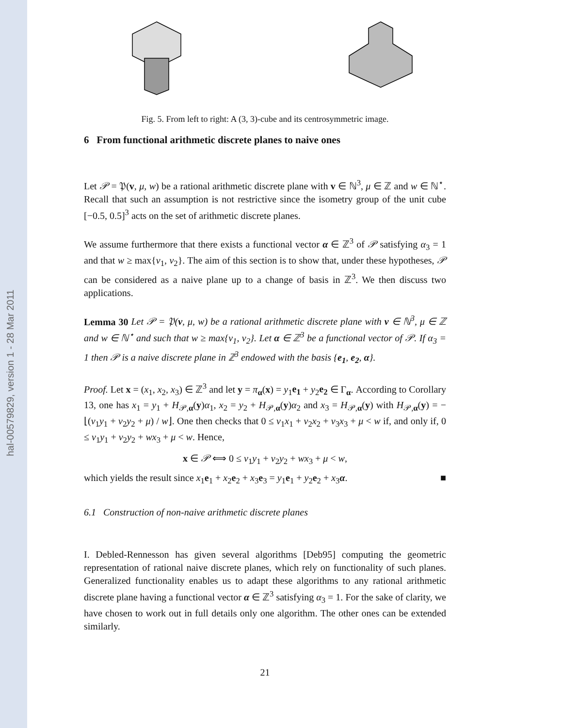hal-00579829, version 1 - 28 Mar 2011
Fig. 5. From left to right: A (3, 3)-cube and its centrosymmetric image.
6 From functional arithmetic discrete planes to naive ones
Let 𝒫 = 𝔓(v, μ, w) be a rational arithmetic discrete plane with v ∈ ℕ<sup>3</sup>, μ ∈ ℤ and w ∈ ℕ<sup>⋆</sup>. Recall that such an assumption is not restrictive since the isometry group of the unit cube [−0.5, 0.5]<sup>3</sup> acts on the set of arithmetic discrete planes.
We assume furthermore that there exists a functional vector α ∈ ℤ<sup>3</sup> of 𝒫 satisfying α<sub>3</sub> = 1 and that w ≥ max{v<sub>1</sub>, v<sub>2</sub>}. The aim of this section is to show that, under these hypotheses, 𝒫 can be considered as a naive plane up to a change of basis in ℤ<sup>3</sup>. We then discuss two applications.
Lemma 30 Let 𝒫 = 𝔓(v, μ, w) be a rational arithmetic discrete plane with v ∈ ℕ<sup>3</sup>, μ ∈ ℤ and w ∈ ℕ<sup>⋆</sup> and such that w ≥ max{v<sub>1</sub>, v<sub>2</sub>}. Let α ∈ ℤ<sup>3</sup> be a functional vector of 𝒫. If α<sub>3</sub> = 1 then 𝒫 is a naive discrete plane in ℤ<sup>3</sup> endowed with the basis {e<sub>1</sub>, e<sub>2</sub>, α}.
Proof. Let x = (x<sub>1</sub>, x<sub>2</sub>, x<sub>3</sub>) ∈ ℤ<sup>3</sup> and let y = π<sub>α</sub>(x) = y<sub>1</sub>e<sub>1</sub> + y<sub>2</sub>e<sub>2</sub> ∈ Γ<sub>α</sub>. According to Corollary 13, one has x<sub>1</sub> = y<sub>1</sub> + H<sub>𝒫,α</sub>(y)α<sub>1</sub>, x<sub>2</sub> = y<sub>2</sub> + H<sub>𝒫,α</sub>(y)α<sub>2</sub> and x<sub>3</sub> = H<sub>𝒫,α</sub>(y) with H<sub>𝒫,α</sub>(y) = −⌊(v<sub>1</sub>y<sub>1</sub> + v<sub>2</sub>y<sub>2</sub> + μ) / w⌋. One then checks that 0 ≤ v<sub>1</sub>x<sub>1</sub> + v<sub>2</sub>x<sub>2</sub> + v<sub>3</sub>x<sub>3</sub> + μ < w if, and only if, 0 ≤ v<sub>1</sub>y<sub>1</sub> + v<sub>2</sub>y<sub>2</sub> + wx<sub>3</sub> + μ < w. Hence,
x ∈ 𝒫 ⟺ 0 ≤ v<sub>1</sub>y<sub>1</sub> + v<sub>2</sub>y<sub>2</sub> + wx<sub>3</sub> + μ < w,
which yields the result since x<sub>1</sub>e<sub>1</sub> + x<sub>2</sub>e<sub>2</sub> + x<sub>3</sub>e<sub>3</sub> = y<sub>1</sub>e<sub>1</sub> + y<sub>2</sub>e<sub>2</sub> + x<sub>3</sub>α. ■
6.1 Construction of non-naive arithmetic discrete planes
I. Debled-Rennesson has given several algorithms [Deb95] computing the geometric representation of rational naive discrete planes, which rely on functionality of such planes. Generalized functionality enables us to adapt these algorithms to any rational arithmetic discrete plane having a functional vector α ∈ ℤ<sup>3</sup> satisfying α<sub>3</sub> = 1. For the sake of clarity, we have chosen to work out in full details only one algorithm. The other ones can be extended similarly.
21